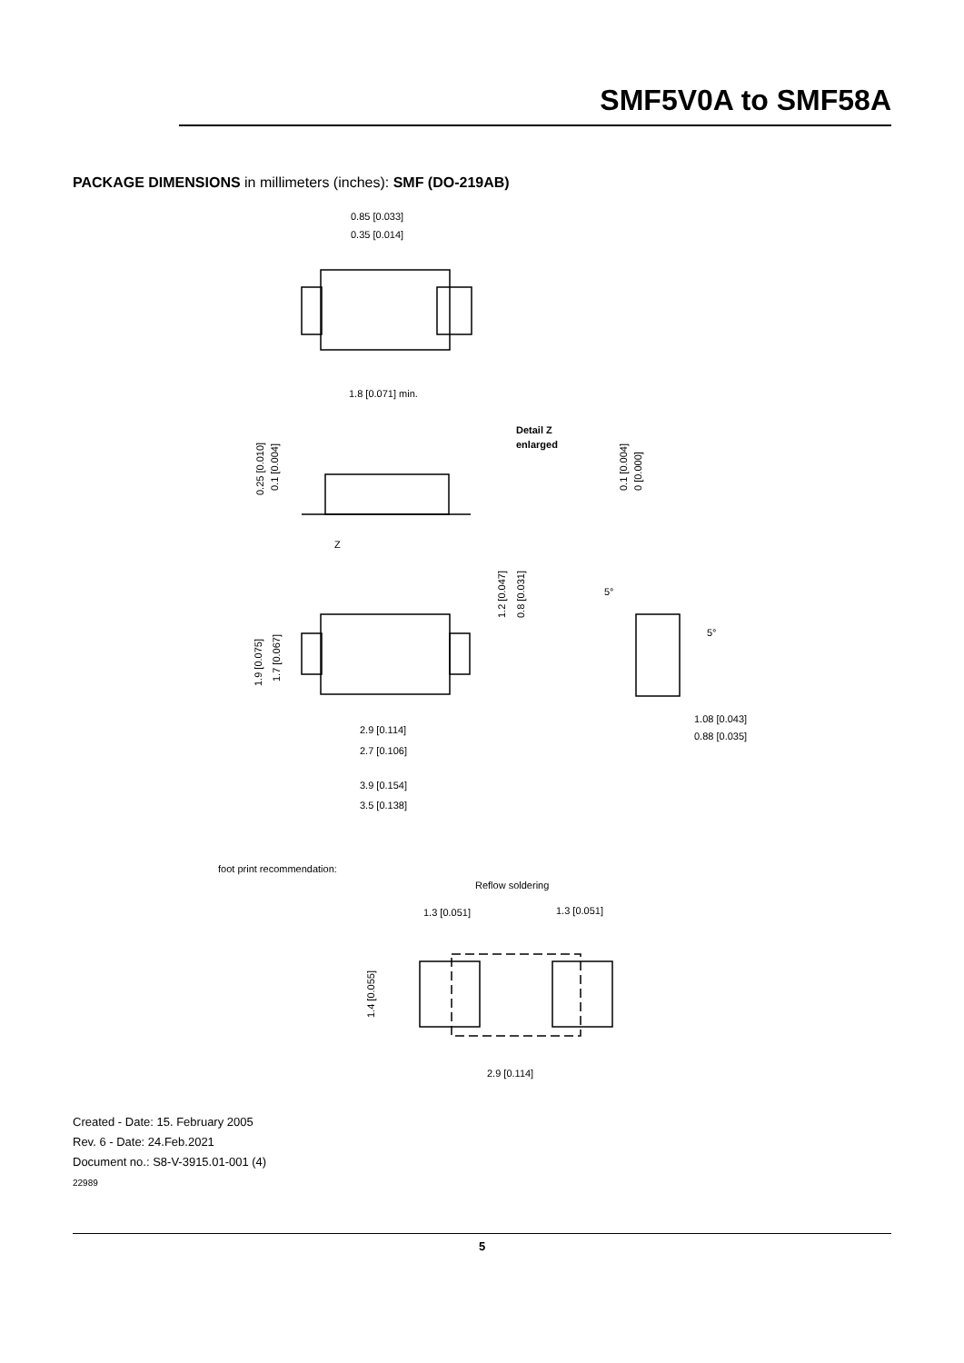SMF5V0A to SMF58A
PACKAGE DIMENSIONS in millimeters (inches): SMF (DO-219AB)
0.85 [0.033]
0.35 [0.014]
1.8 [0.071] min.
Detail Z
enlarged
0.25 [0.010]
0.1 [0.004]
0.1 [0.004]
0 [0.000]
Z
1.2 [0.047]
0.8 [0.031]
5°
5°
1.9 [0.075]
1.7 [0.067]
2.9 [0.114]
2.7 [0.106]
1.08 [0.043]
0.88 [0.035]
3.9 [0.154]
3.5 [0.138]
foot print recommendation:
Reflow soldering
1.3 [0.051]
1.3 [0.051]
1.4 [0.055]
2.9 [0.114]
Created - Date: 15. February 2005
Rev. 6 - Date: 24.Feb.2021
Document no.: S8-V-3915.01-001 (4)
22989
5